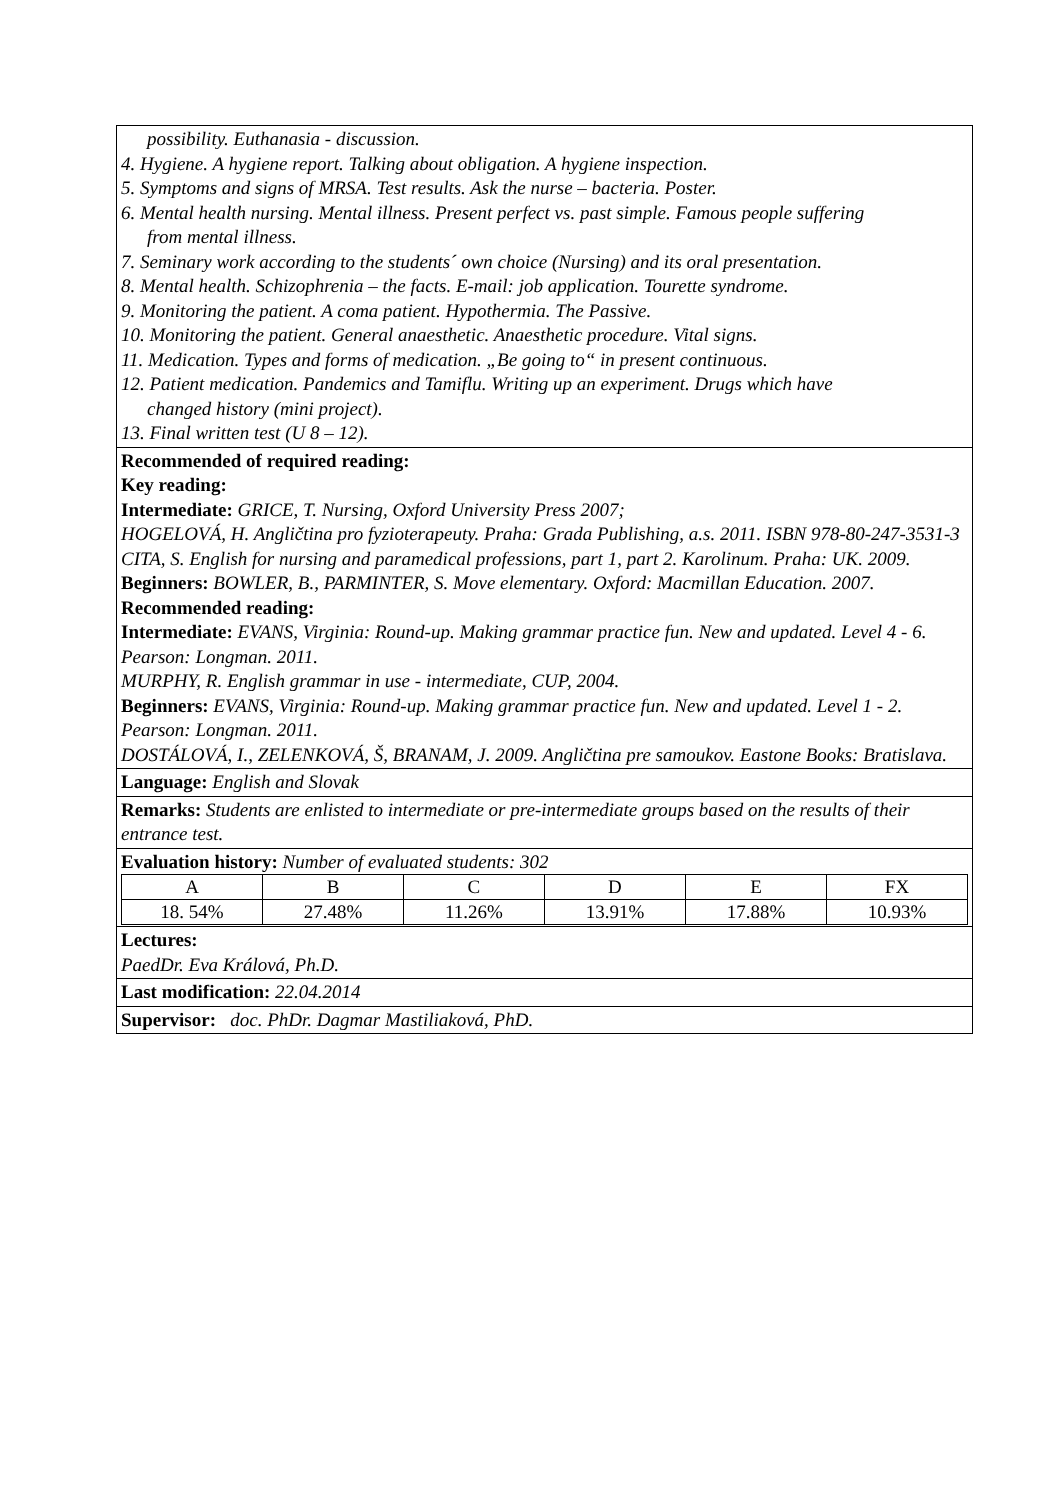possibility. Euthanasia - discussion.
4. Hygiene. A hygiene report. Talking about obligation. A hygiene inspection.
5. Symptoms and signs of MRSA. Test results. Ask the nurse – bacteria. Poster.
6. Mental health nursing. Mental illness. Present perfect vs. past simple. Famous people suffering
from mental illness.
7. Seminary work according to the students´ own choice (Nursing) and its oral presentation.
8. Mental health. Schizophrenia – the facts. E-mail: job application. Tourette syndrome.
9. Monitoring the patient. A coma patient. Hypothermia. The Passive.
10. Monitoring the patient. General anaesthetic. Anaesthetic procedure. Vital signs.
11. Medication. Types and forms of medication. „Be going to“ in present continuous.
12. Patient medication. Pandemics and Tamiflu. Writing up an experiment. Drugs which have
changed history (mini project).
13. Final written test (U 8 – 12).
Recommended of required reading:
Key reading:
Intermediate: GRICE, T. Nursing, Oxford University Press 2007;
HOGELOVÁ, H. Angličtina pro fyzioterapeuty. Praha: Grada Publishing, a.s. 2011. ISBN 978-80-247-3531-3
CITA, S. English for nursing and paramedical professions, part 1, part 2. Karolinum. Praha: UK. 2009.
Beginners: BOWLER, B., PARMINTER, S. Move elementary. Oxford: Macmillan Education. 2007.
Recommended reading:
Intermediate: EVANS, Virginia: Round-up. Making grammar practice fun. New and updated. Level 4 - 6. Pearson: Longman. 2011.
MURPHY, R. English grammar in use - intermediate, CUP, 2004.
Beginners: EVANS, Virginia: Round-up. Making grammar practice fun. New and updated. Level 1 - 2. Pearson: Longman. 2011.
DOSTÁLOVÁ, I., ZELENKOVÁ, Š, BRANAM, J. 2009. Angličtina pre samoukov. Eastone Books: Bratislava.
Language: English and Slovak
Remarks: Students are enlisted to intermediate or pre-intermediate groups based on the results of their entrance test.
Evaluation history: Number of evaluated students: 302
| A | B | C | D | E | FX |
| 18. 54% | 27.48% | 11.26% | 13.91% | 17.88% | 10.93% |
Lectures:
PaedDr. Eva Králová, Ph.D.
Last modification: 22.04.2014
Supervisor: doc. PhDr. Dagmar Mastiliaková, PhD.